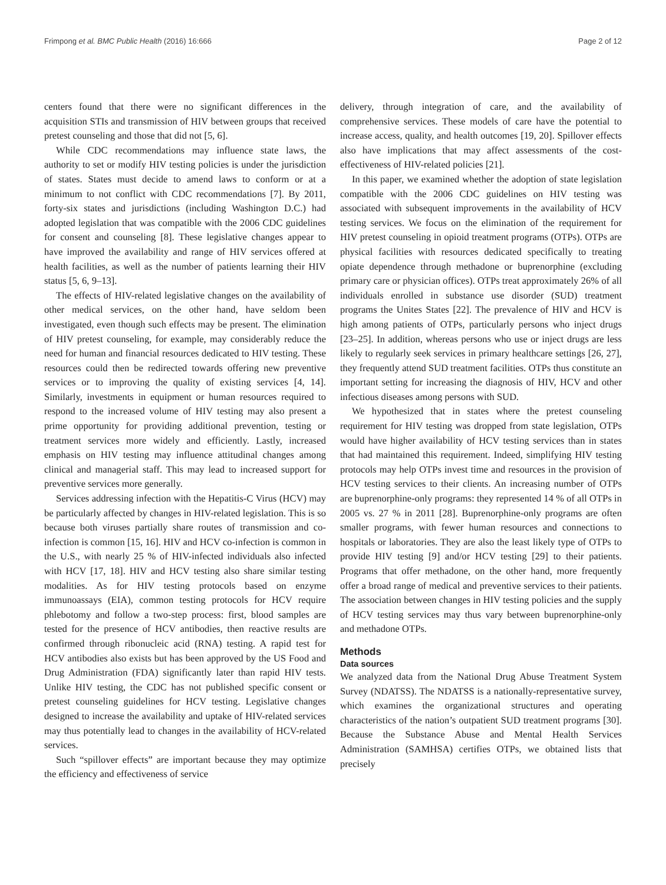Frimpong et al. BMC Public Health (2016) 16:666 Page 2 of 12
centers found that there were no significant differences in the acquisition STIs and transmission of HIV between groups that received pretest counseling and those that did not [5, 6].
While CDC recommendations may influence state laws, the authority to set or modify HIV testing policies is under the jurisdiction of states. States must decide to amend laws to conform or at a minimum to not conflict with CDC recommendations [7]. By 2011, forty-six states and jurisdictions (including Washington D.C.) had adopted legislation that was compatible with the 2006 CDC guidelines for consent and counseling [8]. These legislative changes appear to have improved the availability and range of HIV services offered at health facilities, as well as the number of patients learning their HIV status [5, 6, 9–13].
The effects of HIV-related legislative changes on the availability of other medical services, on the other hand, have seldom been investigated, even though such effects may be present. The elimination of HIV pretest counseling, for example, may considerably reduce the need for human and financial resources dedicated to HIV testing. These resources could then be redirected towards offering new preventive services or to improving the quality of existing services [4, 14]. Similarly, investments in equipment or human resources required to respond to the increased volume of HIV testing may also present a prime opportunity for providing additional prevention, testing or treatment services more widely and efficiently. Lastly, increased emphasis on HIV testing may influence attitudinal changes among clinical and managerial staff. This may lead to increased support for preventive services more generally.
Services addressing infection with the Hepatitis-C Virus (HCV) may be particularly affected by changes in HIV-related legislation. This is so because both viruses partially share routes of transmission and co-infection is common [15, 16]. HIV and HCV co-infection is common in the U.S., with nearly 25 % of HIV-infected individuals also infected with HCV [17, 18]. HIV and HCV testing also share similar testing modalities. As for HIV testing protocols based on enzyme immunoassays (EIA), common testing protocols for HCV require phlebotomy and follow a two-step process: first, blood samples are tested for the presence of HCV antibodies, then reactive results are confirmed through ribonucleic acid (RNA) testing. A rapid test for HCV antibodies also exists but has been approved by the US Food and Drug Administration (FDA) significantly later than rapid HIV tests. Unlike HIV testing, the CDC has not published specific consent or pretest counseling guidelines for HCV testing. Legislative changes designed to increase the availability and uptake of HIV-related services may thus potentially lead to changes in the availability of HCV-related services.
Such “spillover effects” are important because they may optimize the efficiency and effectiveness of service
delivery, through integration of care, and the availability of comprehensive services. These models of care have the potential to increase access, quality, and health outcomes [19, 20]. Spillover effects also have implications that may affect assessments of the cost-effectiveness of HIV-related policies [21].
In this paper, we examined whether the adoption of state legislation compatible with the 2006 CDC guidelines on HIV testing was associated with subsequent improvements in the availability of HCV testing services. We focus on the elimination of the requirement for HIV pretest counseling in opioid treatment programs (OTPs). OTPs are physical facilities with resources dedicated specifically to treating opiate dependence through methadone or buprenorphine (excluding primary care or physician offices). OTPs treat approximately 26% of all individuals enrolled in substance use disorder (SUD) treatment programs the Unites States [22]. The prevalence of HIV and HCV is high among patients of OTPs, particularly persons who inject drugs [23–25]. In addition, whereas persons who use or inject drugs are less likely to regularly seek services in primary healthcare settings [26, 27], they frequently attend SUD treatment facilities. OTPs thus constitute an important setting for increasing the diagnosis of HIV, HCV and other infectious diseases among persons with SUD.
We hypothesized that in states where the pretest counseling requirement for HIV testing was dropped from state legislation, OTPs would have higher availability of HCV testing services than in states that had maintained this requirement. Indeed, simplifying HIV testing protocols may help OTPs invest time and resources in the provision of HCV testing services to their clients. An increasing number of OTPs are buprenorphine-only programs: they represented 14 % of all OTPs in 2005 vs. 27 % in 2011 [28]. Buprenorphine-only programs are often smaller programs, with fewer human resources and connections to hospitals or laboratories. They are also the least likely type of OTPs to provide HIV testing [9] and/or HCV testing [29] to their patients. Programs that offer methadone, on the other hand, more frequently offer a broad range of medical and preventive services to their patients. The association between changes in HIV testing policies and the supply of HCV testing services may thus vary between buprenorphine-only and methadone OTPs.
Methods
Data sources
We analyzed data from the National Drug Abuse Treatment System Survey (NDATSS). The NDATSS is a nationally-representative survey, which examines the organizational structures and operating characteristics of the nation’s outpatient SUD treatment programs [30]. Because the Substance Abuse and Mental Health Services Administration (SAMHSA) certifies OTPs, we obtained lists that precisely